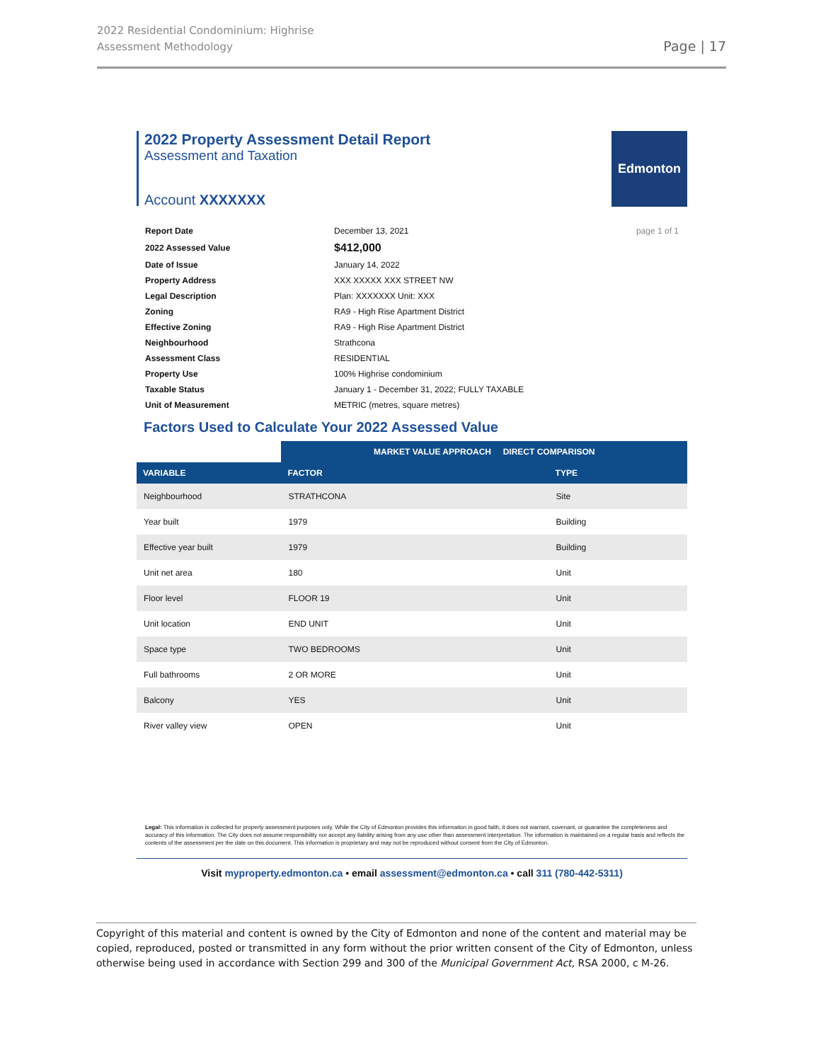2022 Residential Condominium: Highrise
Assessment Methodology
Page | 17
2022 Property Assessment Detail Report
Assessment and Taxation
Account XXXXXXX
Edmonton
| Report Date | December 13, 2021 | page 1 of 1 |
| 2022 Assessed Value | $412,000 | |
| Date of Issue | January 14, 2022 | |
| Property Address | XXX XXXXX XXX STREET NW | |
| Legal Description | Plan: XXXXXXX Unit: XXX | |
| Zoning | RA9 - High Rise Apartment District | |
| Effective Zoning | RA9 - High Rise Apartment District | |
| Neighbourhood | Strathcona | |
| Assessment Class | RESIDENTIAL | |
| Property Use | 100% Highrise condominium | |
| Taxable Status | January 1 - December 31, 2022; FULLY TAXABLE | |
| Unit of Measurement | METRIC (metres, square metres) | |
Factors Used to Calculate Your 2022 Assessed Value
| | MARKET VALUE APPROACH DIRECT COMPARISON | |
| VARIABLE | FACTOR | TYPE |
| Neighbourhood | STRATHCONA | Site |
| Year built | 1979 | Building |
| Effective year built | 1979 | Building |
| Unit net area | 180 | Unit |
| Floor level | FLOOR 19 | Unit |
| Unit location | END UNIT | Unit |
| Space type | TWO BEDROOMS | Unit |
| Full bathrooms | 2 OR MORE | Unit |
| Balcony | YES | Unit |
| River valley view | OPEN | Unit |
Legal: This information is collected for property assessment purposes only. While the City of Edmonton provides this information in good faith, it does not warrant, covenant, or guarantee the completeness and accuracy of this information. The City does not assume responsibility nor accept any liability arising from any use other than assessment interpretation. The information is maintained on a regular basis and reflects the contents of the assessment per the date on this document. This information is proprietary and may not be reproduced without consent from the City of Edmonton.
Visit myproperty.edmonton.ca • email assessment@edmonton.ca • call 311 (780-442-5311)
Copyright of this material and content is owned by the City of Edmonton and none of the content and material may be copied, reproduced, posted or transmitted in any form without the prior written consent of the City of Edmonton, unless otherwise being used in accordance with Section 299 and 300 of the Municipal Government Act, RSA 2000, c M-26.